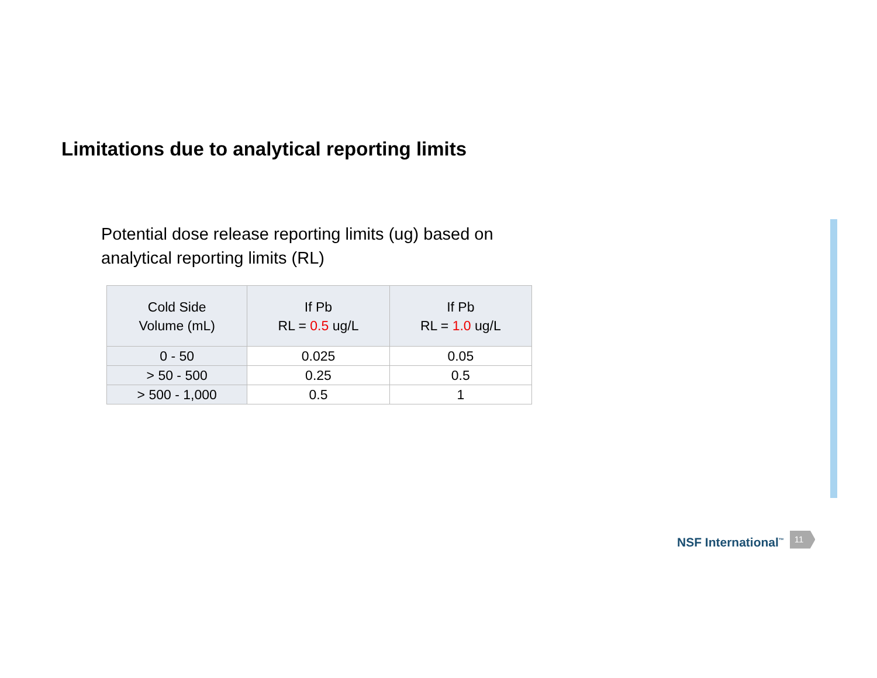Limitations due to analytical reporting limits
Potential dose release reporting limits (ug) based on
analytical reporting limits (RL)
| Cold Side Volume (mL) | If Pb RL = 0.5 ug/L | If Pb RL = 1.0 ug/L |
| --- | --- | --- |
| 0 - 50 | 0.025 | 0.05 |
| > 50 - 500 | 0.25 | 0.5 |
| > 500 - 1,000 | 0.5 | 1 |
NSF International<sup>™</sup> 11